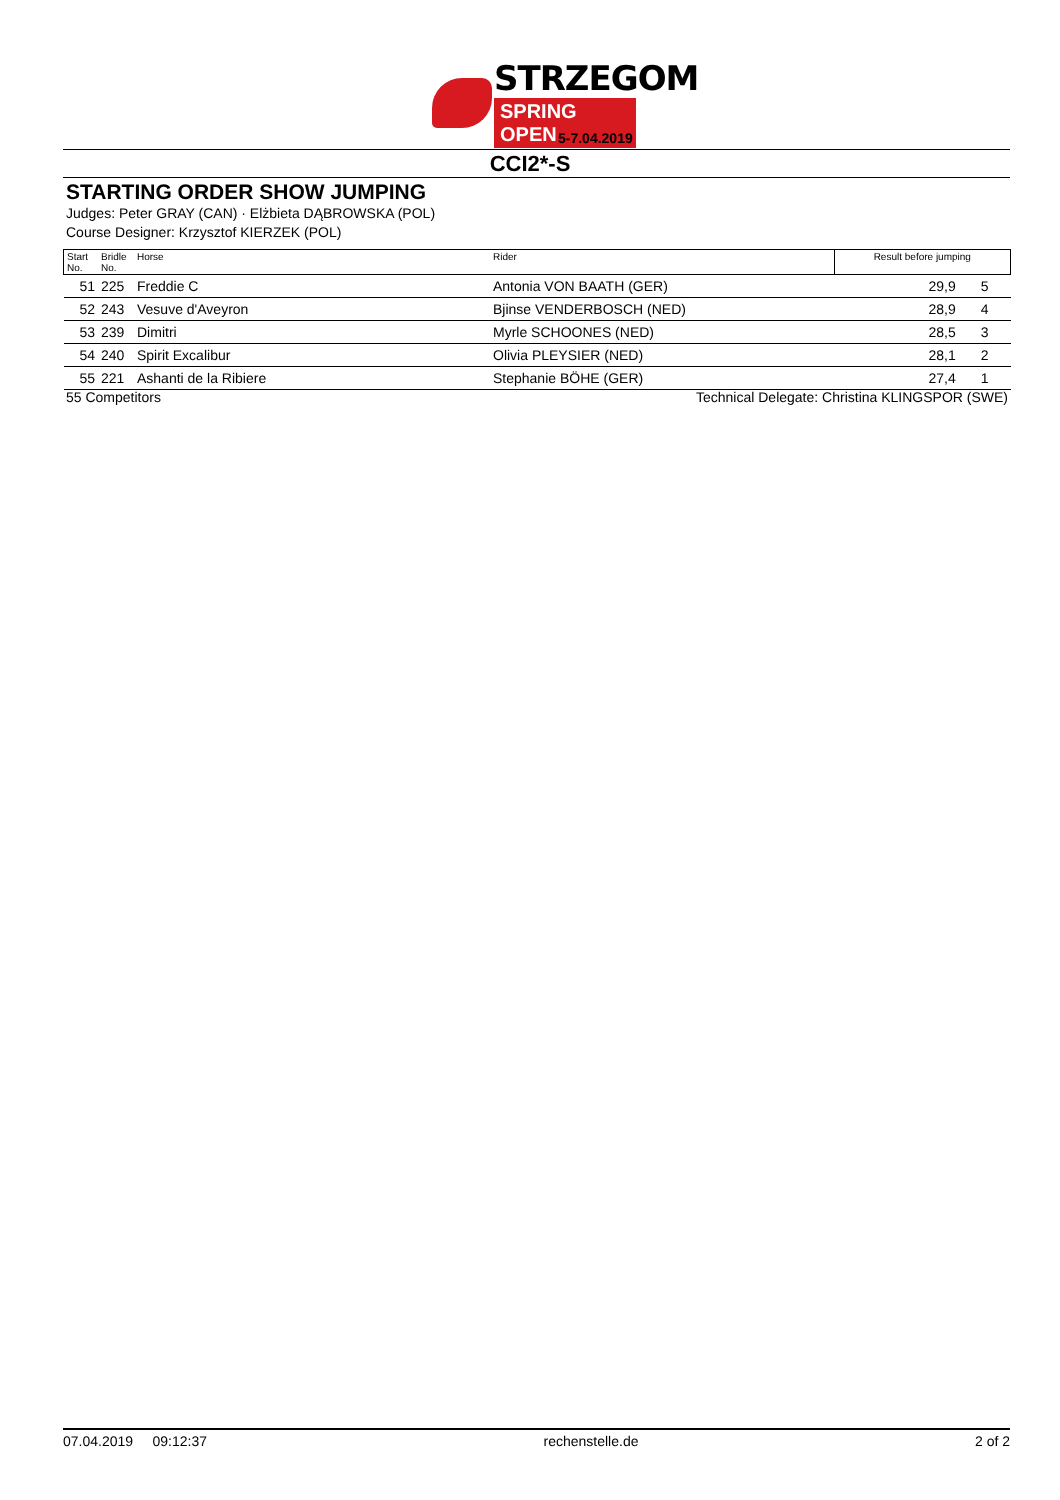STRZEGOM
SPRING OPEN
5-7.04.2019
CCI2*-S
STARTING ORDER SHOW JUMPING
Judges: Peter GRAY (CAN) · Elżbieta DĄBROWSKA (POL)
Course Designer: Krzysztof KIERZEK (POL)
| Start No. | Bridle No. | Horse | Rider | Result before jumping | |
| --- | --- | --- | --- | --- | --- |
| 51 | 225 | Freddie C | Antonia VON BAATH (GER) | 29,9 | 5 |
| 52 | 243 | Vesuve d'Aveyron | Bjinse VENDERBOSCH (NED) | 28,9 | 4 |
| 53 | 239 | Dimitri | Myrle SCHOONES (NED) | 28,5 | 3 |
| 54 | 240 | Spirit Excalibur | Olivia PLEYSIER (NED) | 28,1 | 2 |
| 55 | 221 | Ashanti de la Ribiere | Stephanie BÖHE (GER) | 27,4 | 1 |
55 Competitors Technical Delegate: Christina KLINGSPOR (SWE)
07.04.2019 09:12:37 rechenstelle.de 2 of 2